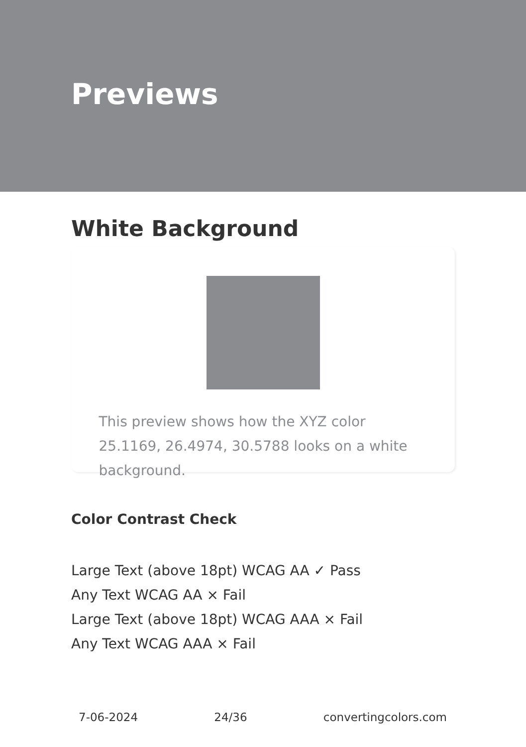Previews
White Background
This preview shows how the XYZ color 25.1169, 26.4974, 30.5788 looks on a white background.
Color Contrast Check
Large Text (above 18pt) WCAG AA ✓ Pass
Any Text WCAG AA × Fail
Large Text (above 18pt) WCAG AAA × Fail
Any Text WCAG AAA × Fail
7-06-2024 24/36 convertingcolors.com